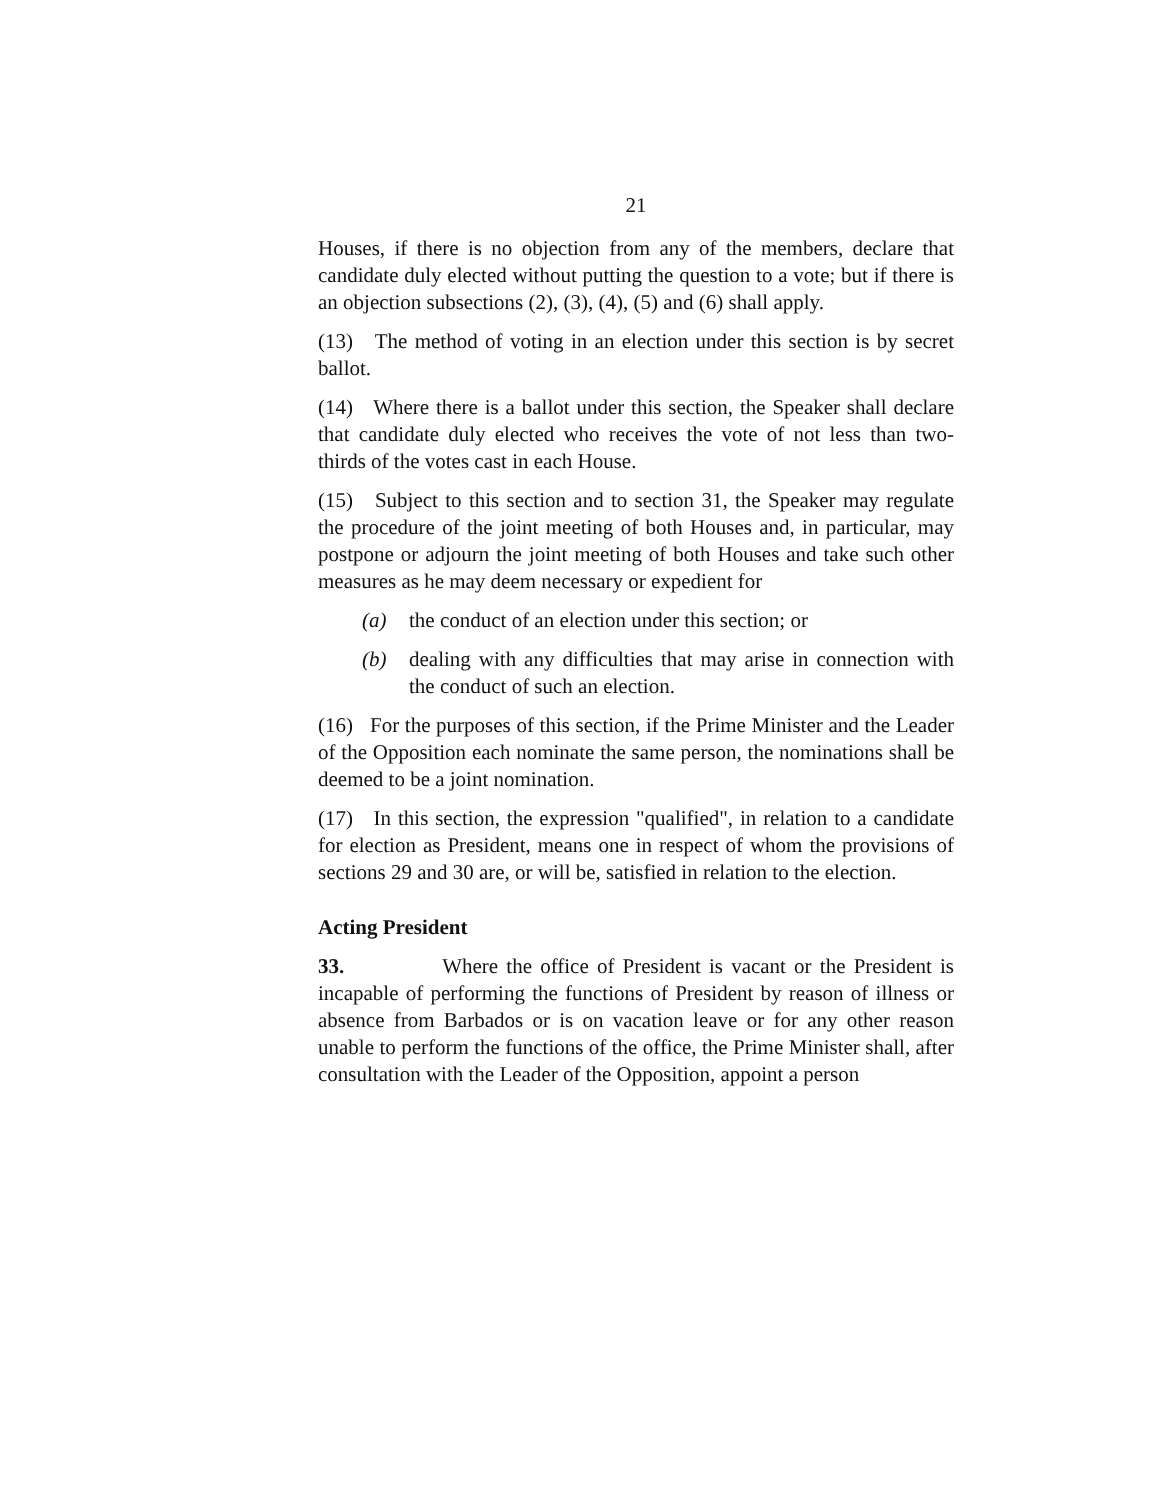21
Houses, if there is no objection from any of the members, declare that candidate duly elected without putting the question to a vote; but if there is an objection subsections (2), (3), (4), (5) and (6) shall apply.
(13) The method of voting in an election under this section is by secret ballot.
(14) Where there is a ballot under this section, the Speaker shall declare that candidate duly elected who receives the vote of not less than two-thirds of the votes cast in each House.
(15) Subject to this section and to section 31, the Speaker may regulate the procedure of the joint meeting of both Houses and, in particular, may postpone or adjourn the joint meeting of both Houses and take such other measures as he may deem necessary or expedient for
(a) the conduct of an election under this section; or
(b) dealing with any difficulties that may arise in connection with the conduct of such an election.
(16) For the purposes of this section, if the Prime Minister and the Leader of the Opposition each nominate the same person, the nominations shall be deemed to be a joint nomination.
(17) In this section, the expression "qualified", in relation to a candidate for election as President, means one in respect of whom the provisions of sections 29 and 30 are, or will be, satisfied in relation to the election.
Acting President
33. Where the office of President is vacant or the President is incapable of performing the functions of President by reason of illness or absence from Barbados or is on vacation leave or for any other reason unable to perform the functions of the office, the Prime Minister shall, after consultation with the Leader of the Opposition, appoint a person